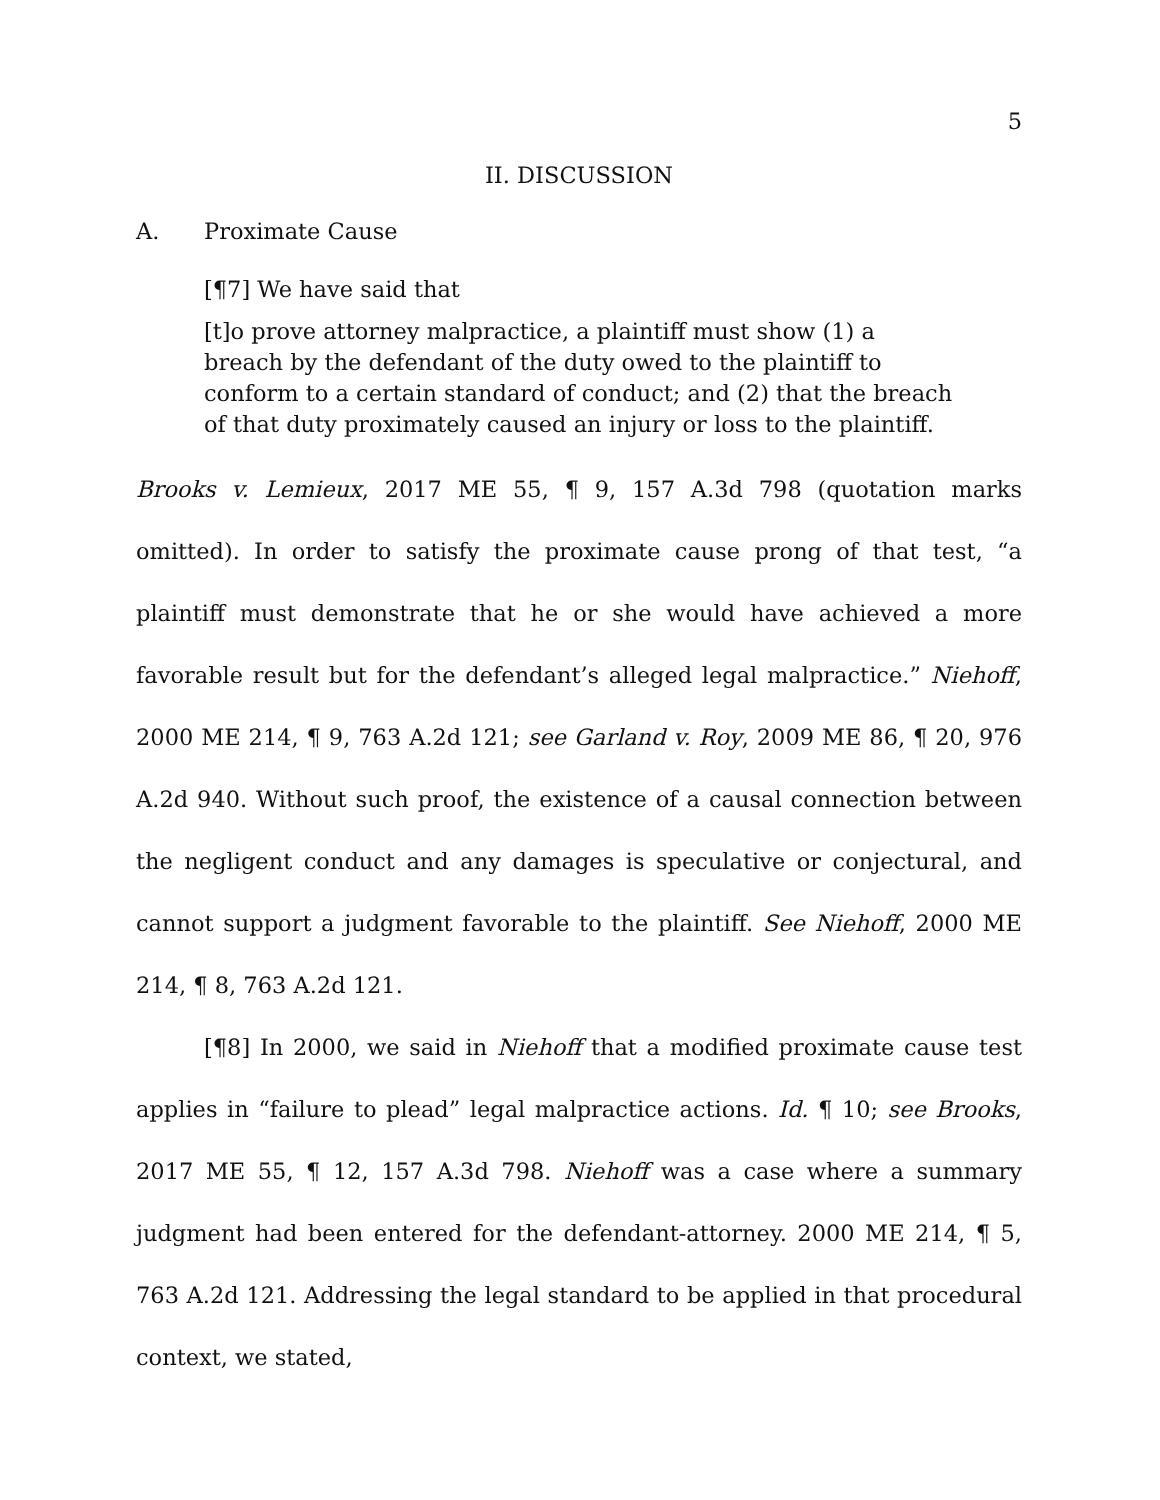5
II. DISCUSSION
A. Proximate Cause
[¶7] We have said that
[t]o prove attorney malpractice, a plaintiff must show (1) a breach by the defendant of the duty owed to the plaintiff to conform to a certain standard of conduct; and (2) that the breach of that duty proximately caused an injury or loss to the plaintiff.
Brooks v. Lemieux, 2017 ME 55, ¶ 9, 157 A.3d 798 (quotation marks omitted). In order to satisfy the proximate cause prong of that test, “a plaintiff must demonstrate that he or she would have achieved a more favorable result but for the defendant’s alleged legal malpractice.” Niehoff, 2000 ME 214, ¶ 9, 763 A.2d 121; see Garland v. Roy, 2009 ME 86, ¶ 20, 976 A.2d 940. Without such proof, the existence of a causal connection between the negligent conduct and any damages is speculative or conjectural, and cannot support a judgment favorable to the plaintiff. See Niehoff, 2000 ME 214, ¶ 8, 763 A.2d 121.
[¶8] In 2000, we said in Niehoff that a modified proximate cause test applies in “failure to plead” legal malpractice actions. Id. ¶ 10; see Brooks, 2017 ME 55, ¶ 12, 157 A.3d 798. Niehoff was a case where a summary judgment had been entered for the defendant-attorney. 2000 ME 214, ¶ 5, 763 A.2d 121. Addressing the legal standard to be applied in that procedural context, we stated,